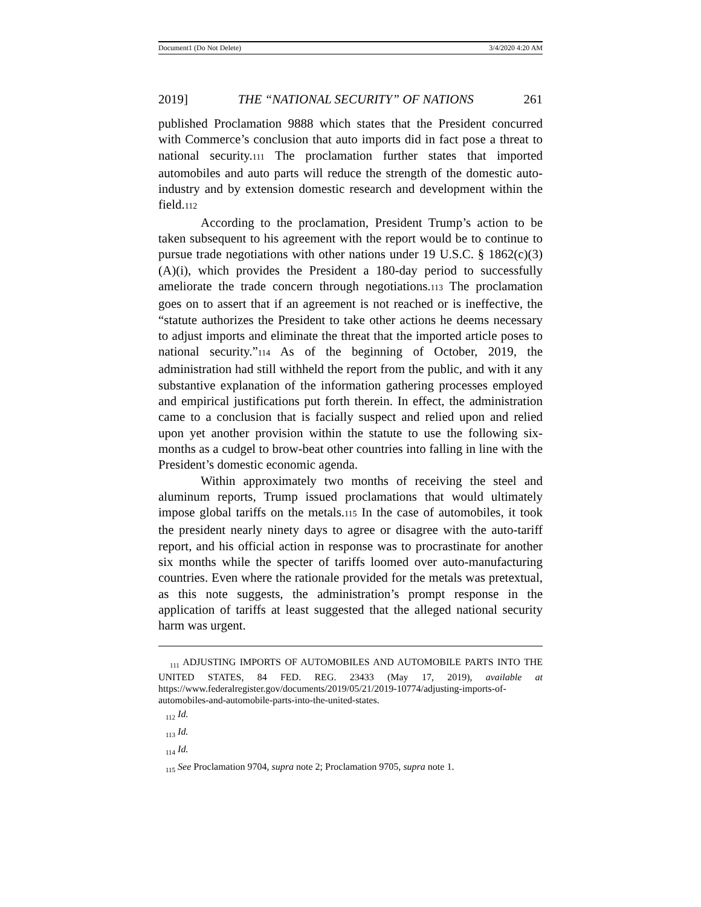Document1 (Do Not Delete) 3/4/2020 4:20 AM
2019] THE “NATIONAL SECURITY” OF NATIONS 261
published Proclamation 9888 which states that the President concurred with Commerce’s conclusion that auto imports did in fact pose a threat to national security.111 The proclamation further states that imported automobiles and auto parts will reduce the strength of the domestic auto-industry and by extension domestic research and development within the field.112
According to the proclamation, President Trump’s action to be taken subsequent to his agreement with the report would be to continue to pursue trade negotiations with other nations under 19 U.S.C. § 1862(c)(3)(A)(i), which provides the President a 180-day period to successfully ameliorate the trade concern through negotiations.113 The proclamation goes on to assert that if an agreement is not reached or is ineffective, the “statute authorizes the President to take other actions he deems necessary to adjust imports and eliminate the threat that the imported article poses to national security.”114 As of the beginning of October, 2019, the administration had still withheld the report from the public, and with it any substantive explanation of the information gathering processes employed and empirical justifications put forth therein. In effect, the administration came to a conclusion that is facially suspect and relied upon and relied upon yet another provision within the statute to use the following six-months as a cudgel to brow-beat other countries into falling in line with the President’s domestic economic agenda.
Within approximately two months of receiving the steel and aluminum reports, Trump issued proclamations that would ultimately impose global tariffs on the metals.115 In the case of automobiles, it took the president nearly ninety days to agree or disagree with the auto-tariff report, and his official action in response was to procrastinate for another six months while the specter of tariffs loomed over auto-manufacturing countries. Even where the rationale provided for the metals was pretextual, as this note suggests, the administration’s prompt response in the application of tariffs at least suggested that the alleged national security harm was urgent.
<sub>111</sub> ADJUSTING IMPORTS OF AUTOMOBILES AND AUTOMOBILE PARTS INTO THE UNITED STATES, 84 FED. REG. 23433 (May 17, 2019), available at https://www.federalregister.gov/documents/2019/05/21/2019-10774/adjusting-imports-of-automobiles-and-automobile-parts-into-the-united-states.
<sub>112</sub> Id.
<sub>113</sub> Id.
<sub>114</sub> Id.
<sub>115</sub> See Proclamation 9704, supra note 2; Proclamation 9705, supra note 1.